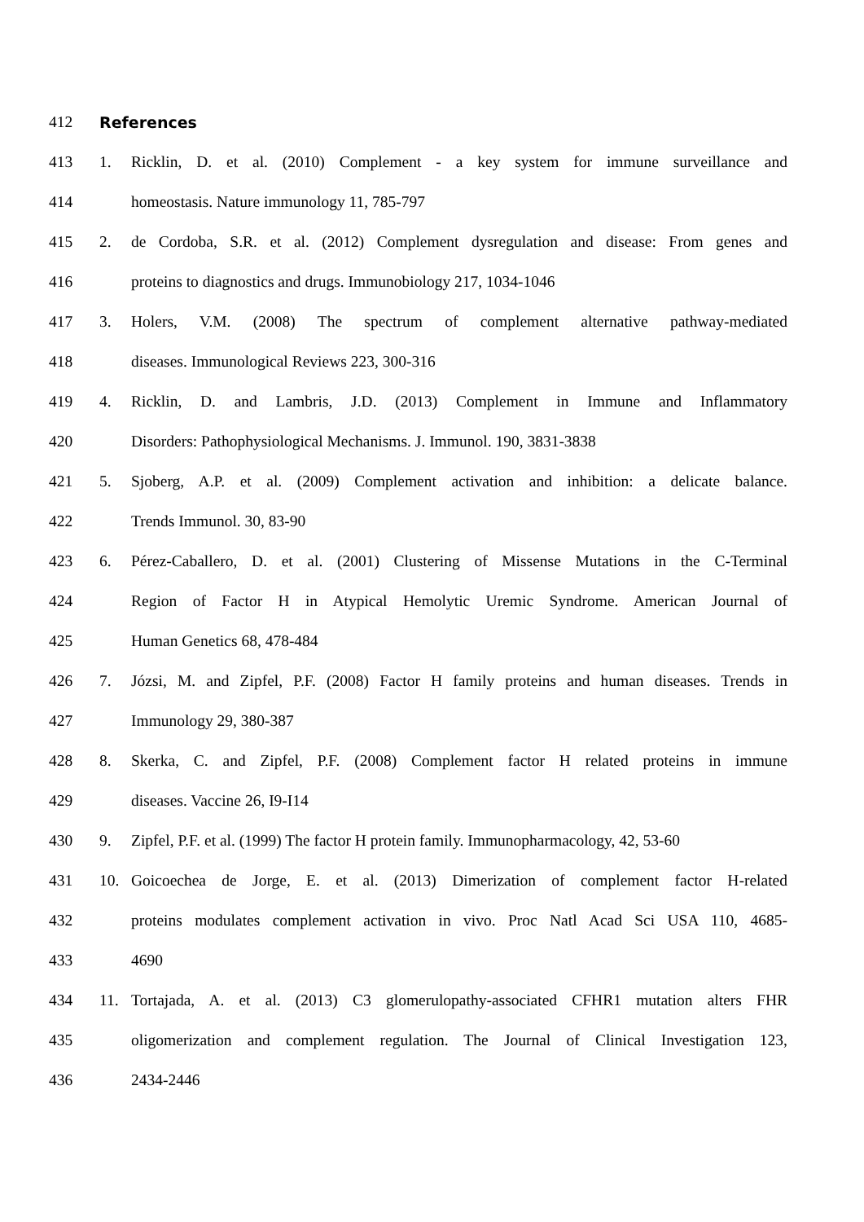412 References
413 1. Ricklin, D. et al. (2010) Complement - a key system for immune surveillance and
414 homeostasis. Nature immunology 11, 785-797
415 2. de Cordoba, S.R. et al. (2012) Complement dysregulation and disease: From genes and
416 proteins to diagnostics and drugs. Immunobiology 217, 1034-1046
417 3. Holers, V.M. (2008) The spectrum of complement alternative pathway-mediated
418 diseases. Immunological Reviews 223, 300-316
419 4. Ricklin, D. and Lambris, J.D. (2013) Complement in Immune and Inflammatory
420 Disorders: Pathophysiological Mechanisms. J. Immunol. 190, 3831-3838
421 5. Sjoberg, A.P. et al. (2009) Complement activation and inhibition: a delicate balance.
422 Trends Immunol. 30, 83-90
423 6. Pérez-Caballero, D. et al. (2001) Clustering of Missense Mutations in the C-Terminal
424 Region of Factor H in Atypical Hemolytic Uremic Syndrome. American Journal of
425 Human Genetics 68, 478-484
426 7. Józsi, M. and Zipfel, P.F. (2008) Factor H family proteins and human diseases. Trends in
427 Immunology 29, 380-387
428 8. Skerka, C. and Zipfel, P.F. (2008) Complement factor H related proteins in immune
429 diseases. Vaccine 26, I9-I14
430 9. Zipfel, P.F. et al. (1999) The factor H protein family. Immunopharmacology, 42, 53-60
431 10. Goicoechea de Jorge, E. et al. (2013) Dimerization of complement factor H-related
432 proteins modulates complement activation in vivo. Proc Natl Acad Sci USA 110, 4685-
433 4690
434 11. Tortajada, A. et al. (2013) C3 glomerulopathy-associated CFHR1 mutation alters FHR
435 oligomerization and complement regulation. The Journal of Clinical Investigation 123,
436 2434-2446